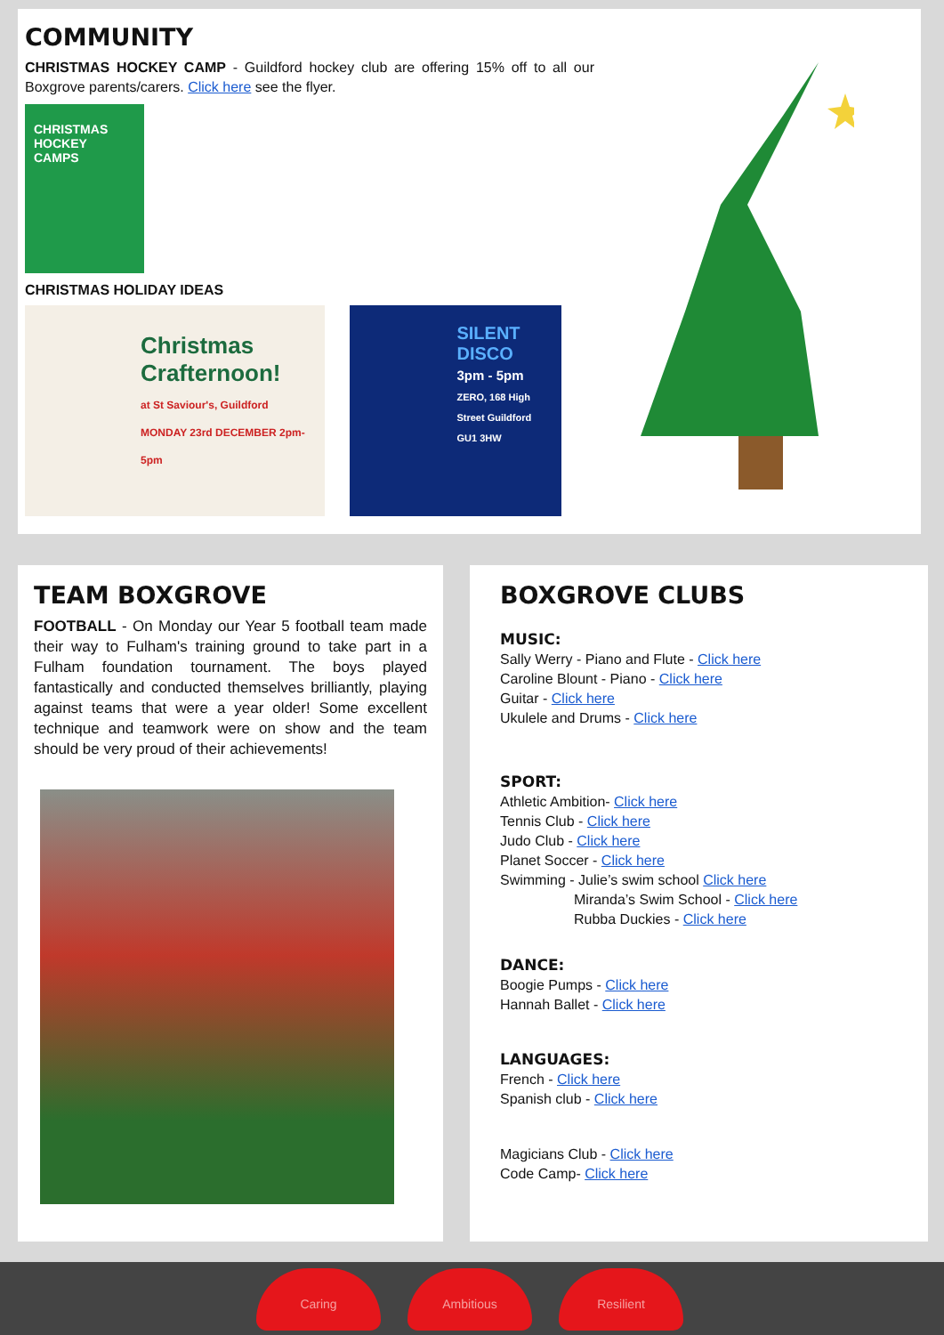COMMUNITY
CHRISTMAS HOCKEY CAMP - Guildford hockey club are offering 15% off to all our Boxgrove parents/carers. Click here see the flyer.
CHRISTMAS HOCKEY CAMPS
CHRISTMAS HOLIDAY IDEAS
Christmas Crafternoon!
at St Saviour's, Guildford
MONDAY 23rd DECEMBER 2pm-5pm
SILENT DISCO
3pm - 5pm
ZERO, 168 High Street Guildford GU1 3HW
TEAM BOXGROVE
FOOTBALL - On Monday our Year 5 football team made their way to Fulham's training ground to take part in a Fulham foundation tournament. The boys played fantastically and conducted themselves brilliantly, playing against teams that were a year older! Some excellent technique and teamwork were on show and the team should be very proud of their achievements!
BOXGROVE CLUBS
MUSIC:
Sally Werry - Piano and Flute - Click here
Caroline Blount - Piano - Click here
Guitar - Click here
Ukulele and Drums - Click here
SPORT:
Athletic Ambition- Click here
Tennis Club - Click here
Judo Club - Click here
Planet Soccer - Click here
Swimming - Julie’s swim school Click here
Miranda’s Swim School - Click here
Rubba Duckies - Click here
DANCE:
Boogie Pumps - Click here
Hannah Ballet - Click here
LANGUAGES:
French - Click here
Spanish club - Click here
Magicians Club - Click here
Code Camp- Click here
Caring Ambitious Resilient